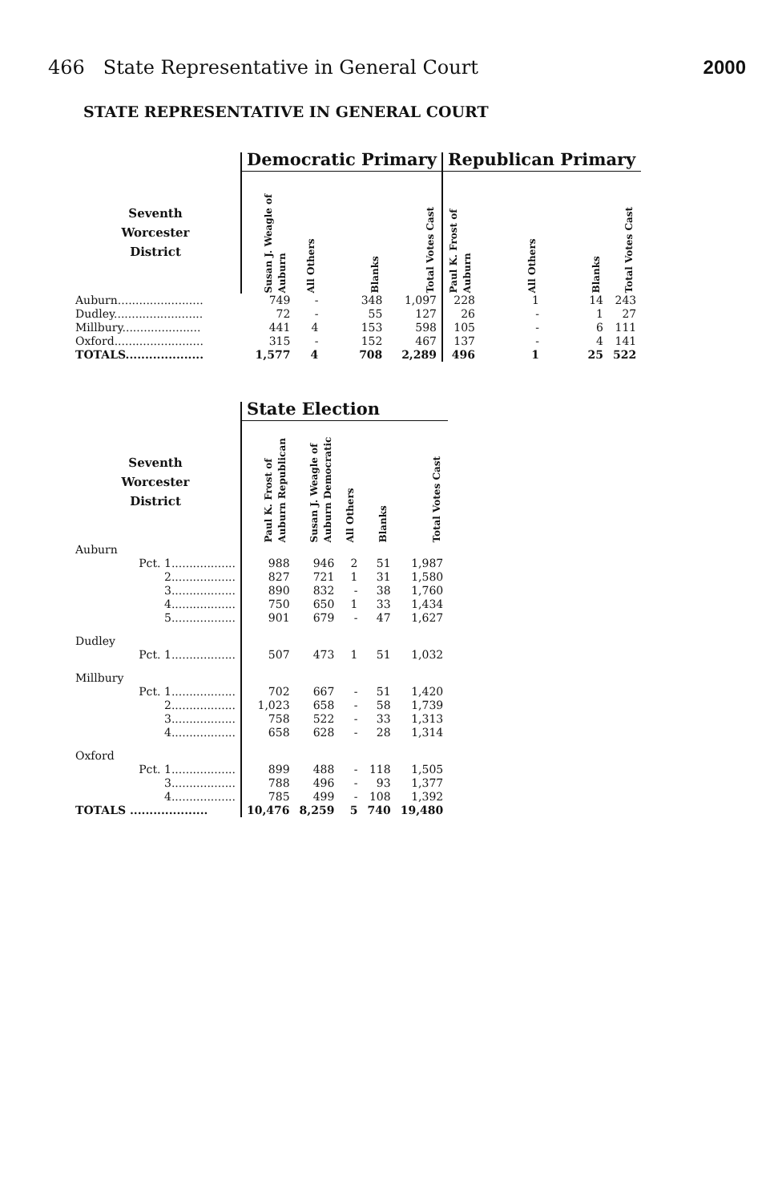466 State Representative in General Court 2000
STATE REPRESENTATIVE IN GENERAL COURT
| | Democratic Primary | | | | Republican Primary | | | |
| --- | --- | --- | --- | --- | --- | --- | --- | --- |
| Seventh Worcester District | Susan J. Weagle of Auburn | All Others | Blanks | Total Votes Cast | Paul K. Frost of Auburn | All Others | Blanks | Total Votes Cast |
| Auburn........................ | 749 | - | 348 | 1,097 | 228 | 1 | 14 | 243 |
| Dudley......................... | 72 | - | 55 | 127 | 26 | - | 1 | 27 |
| Millbury...................... | 441 | 4 | 153 | 598 | 105 | - | 6 | 111 |
| Oxford......................... | 315 | - | 152 | 467 | 137 | - | 4 | 141 |
| TOTALS.................... | 1,577 | 4 | 708 | 2,289 | 496 | 1 | 25 | 522 |
| | State Election | | | | |
| --- | --- | --- | --- | --- | --- |
| Seventh Worcester District | Paul K. Frost of Auburn Republican | Susan J. Weagle of Auburn Democratic | All Others | Blanks | Total Votes Cast |
| Auburn | | | | | |
| Pct. 1.................. | 988 | 946 | 2 | 51 | 1,987 |
| 2.................. | 827 | 721 | 1 | 31 | 1,580 |
| 3.................. | 890 | 832 | - | 38 | 1,760 |
| 4.................. | 750 | 650 | 1 | 33 | 1,434 |
| 5.................. | 901 | 679 | - | 47 | 1,627 |
| Dudley | | | | | |
| Pct. 1.................. | 507 | 473 | 1 | 51 | 1,032 |
| Millbury | | | | | |
| Pct. 1.................. | 702 | 667 | - | 51 | 1,420 |
| 2.................. | 1,023 | 658 | - | 58 | 1,739 |
| 3.................. | 758 | 522 | - | 33 | 1,313 |
| 4.................. | 658 | 628 | - | 28 | 1,314 |
| Oxford | | | | | |
| Pct. 1.................. | 899 | 488 | - | 118 | 1,505 |
| 3.................. | 788 | 496 | - | 93 | 1,377 |
| 4.................. | 785 | 499 | - | 108 | 1,392 |
| TOTALS .................... | 10,476 | 8,259 | 5 | 740 | 19,480 |